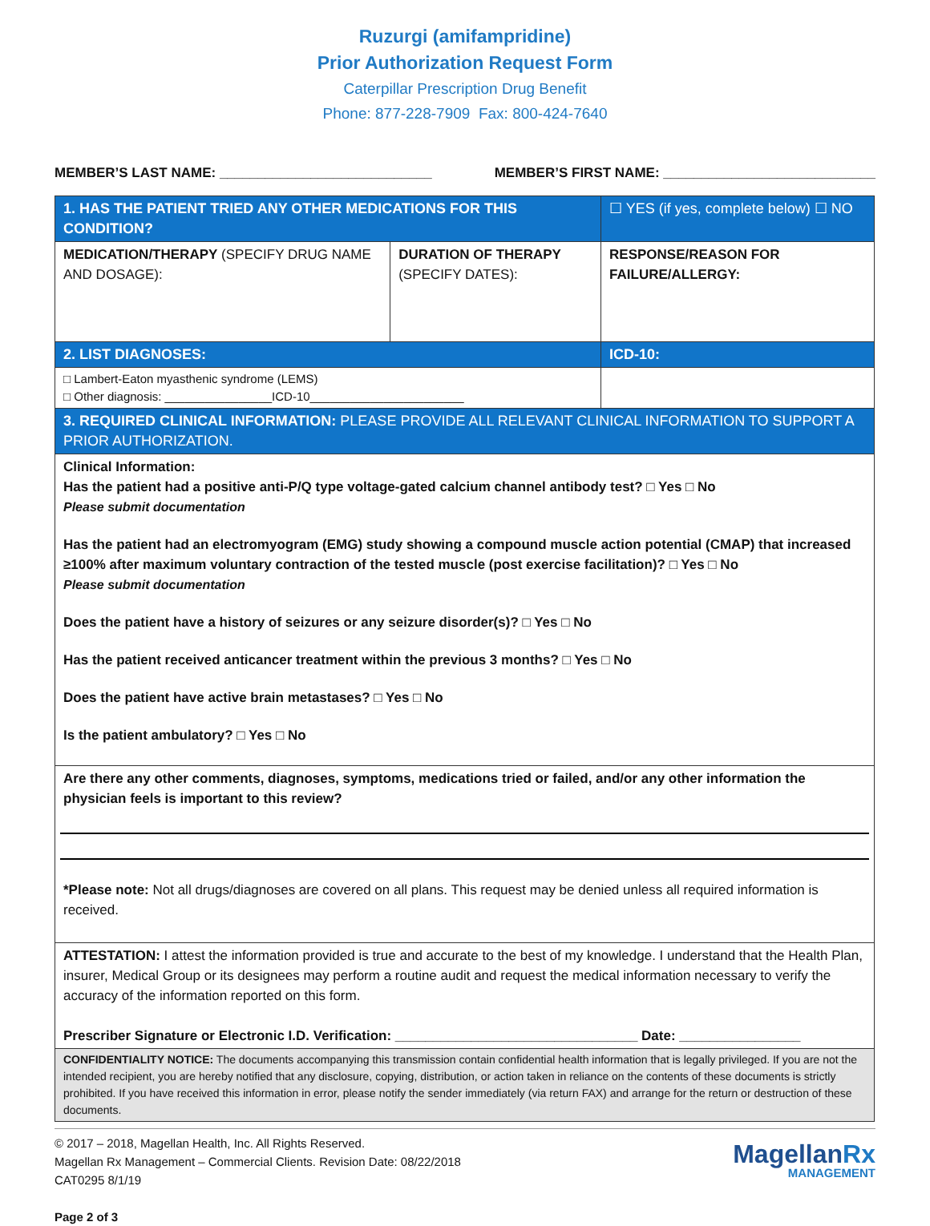Ruzurgi (amifampridine)
Prior Authorization Request Form
Caterpillar Prescription Drug Benefit
Phone: 877-228-7909 Fax: 800-424-7640
MEMBER’S LAST NAME: ____________________________ MEMBER’S FIRST NAME: ____________________________
| 1. HAS THE PATIENT TRIED ANY OTHER MEDICATIONS FOR THIS CONDITION? | | ☐ YES (if yes, complete below) ☐ NO |
| MEDICATION/THERAPY (SPECIFY DRUG NAME AND DOSAGE): | DURATION OF THERAPY (SPECIFY DATES): | RESPONSE/REASON FOR FAILURE/ALLERGY: |
| 2. LIST DIAGNOSES: | | ICD-10: |
| □ Lambert-Eaton myasthenic syndrome (LEMS) □ Other diagnosis: ________________ICD-10_______________________ | | |
| 3. REQUIRED CLINICAL INFORMATION: PLEASE PROVIDE ALL RELEVANT CLINICAL INFORMATION TO SUPPORT A PRIOR AUTHORIZATION. | | |
| Clinical Information: Has the patient had a positive anti-P/Q type voltage-gated calcium channel antibody test? □ Yes □ No Please submit documentation Has the patient had an electromyogram (EMG) study showing a compound muscle action potential (CMAP) that increased ≥100% after maximum voluntary contraction of the tested muscle (post exercise facilitation)? □ Yes □ No Please submit documentation Does the patient have a history of seizures or any seizure disorder(s)? □ Yes □ No Has the patient received anticancer treatment within the previous 3 months? □ Yes □ No Does the patient have active brain metastases? □ Yes □ No Is the patient ambulatory? □ Yes □ No | | |
| Are there any other comments, diagnoses, symptoms, medications tried or failed, and/or any other information the physician feels is important to this review? *Please note: Not all drugs/diagnoses are covered on all plans. This request may be denied unless all required information is received. | | |
| ATTESTATION: I attest the information provided is true and accurate to the best of my knowledge. I understand that the Health Plan, insurer, Medical Group or its designees may perform a routine audit and request the medical information necessary to verify the accuracy of the information reported on this form. Prescriber Signature or Electronic I.D. Verification: ________________________________ Date: ________________ | | |
| CONFIDENTIALITY NOTICE: The documents accompanying this transmission contain confidential health information that is legally privileged. If you are not the intended recipient, you are hereby notified that any disclosure, copying, distribution, or action taken in reliance on the contents of these documents is strictly prohibited. If you have received this information in error, please notify the sender immediately (via return FAX) and arrange for the return or destruction of these documents. | | |
© 2017 – 2018, Magellan Health, Inc. All Rights Reserved.
Magellan Rx Management – Commercial Clients. Revision Date: 08/22/2018
CAT0295 8/1/19
Page 2 of 3
MagellanRx
MANAGEMENT